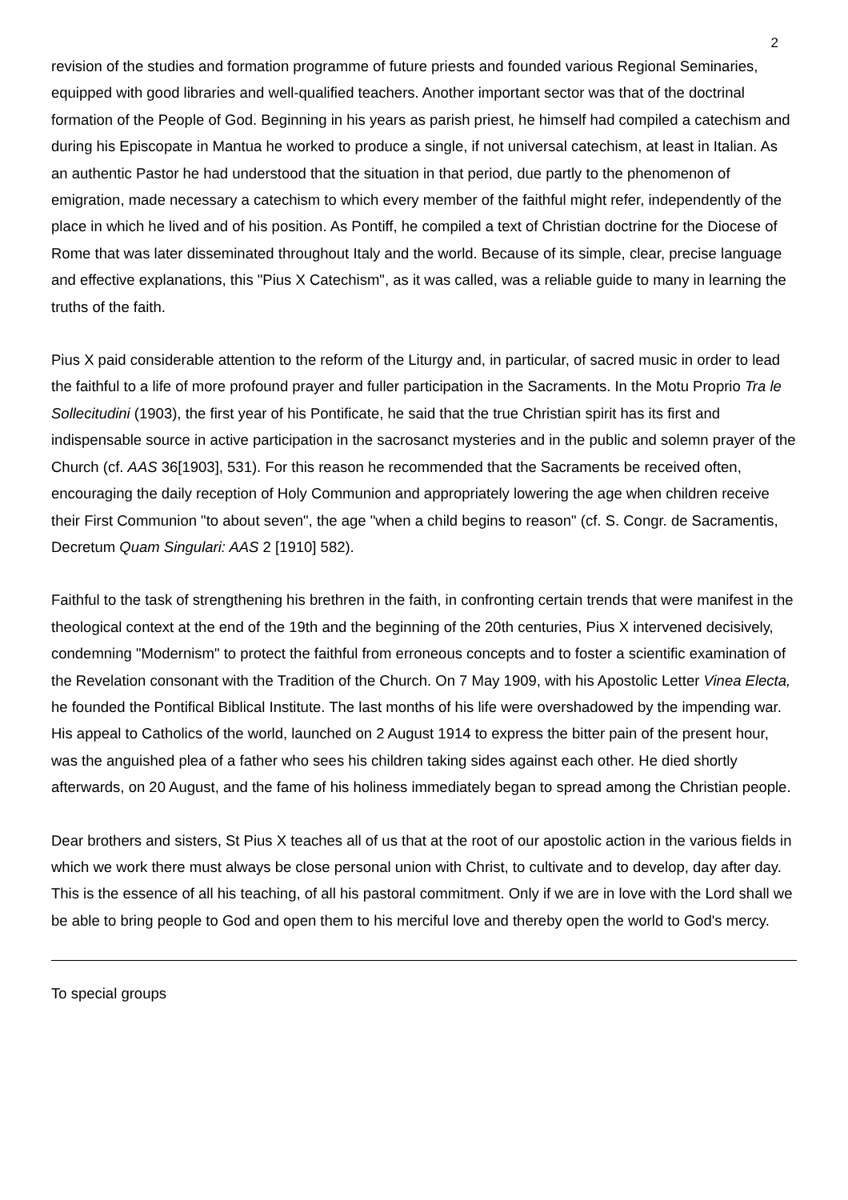2
revision of the studies and formation programme of future priests and founded various Regional Seminaries, equipped with good libraries and well-qualified teachers. Another important sector was that of the doctrinal formation of the People of God. Beginning in his years as parish priest, he himself had compiled a catechism and during his Episcopate in Mantua he worked to produce a single, if not universal catechism, at least in Italian. As an authentic Pastor he had understood that the situation in that period, due partly to the phenomenon of emigration, made necessary a catechism to which every member of the faithful might refer, independently of the place in which he lived and of his position. As Pontiff, he compiled a text of Christian doctrine for the Diocese of Rome that was later disseminated throughout Italy and the world. Because of its simple, clear, precise language and effective explanations, this "Pius X Catechism", as it was called, was a reliable guide to many in learning the truths of the faith.
Pius X paid considerable attention to the reform of the Liturgy and, in particular, of sacred music in order to lead the faithful to a life of more profound prayer and fuller participation in the Sacraments. In the Motu Proprio Tra le Sollecitudini (1903), the first year of his Pontificate, he said that the true Christian spirit has its first and indispensable source in active participation in the sacrosanct mysteries and in the public and solemn prayer of the Church (cf. AAS 36[1903], 531). For this reason he recommended that the Sacraments be received often, encouraging the daily reception of Holy Communion and appropriately lowering the age when children receive their First Communion "to about seven", the age "when a child begins to reason" (cf. S. Congr. de Sacramentis, Decretum Quam Singulari: AAS 2 [1910] 582).
Faithful to the task of strengthening his brethren in the faith, in confronting certain trends that were manifest in the theological context at the end of the 19th and the beginning of the 20th centuries, Pius X intervened decisively, condemning "Modernism" to protect the faithful from erroneous concepts and to foster a scientific examination of the Revelation consonant with the Tradition of the Church. On 7 May 1909, with his Apostolic Letter Vinea Electa, he founded the Pontifical Biblical Institute. The last months of his life were overshadowed by the impending war. His appeal to Catholics of the world, launched on 2 August 1914 to express the bitter pain of the present hour, was the anguished plea of a father who sees his children taking sides against each other. He died shortly afterwards, on 20 August, and the fame of his holiness immediately began to spread among the Christian people.
Dear brothers and sisters, St Pius X teaches all of us that at the root of our apostolic action in the various fields in which we work there must always be close personal union with Christ, to cultivate and to develop, day after day. This is the essence of all his teaching, of all his pastoral commitment. Only if we are in love with the Lord shall we be able to bring people to God and open them to his merciful love and thereby open the world to God's mercy.
To special groups